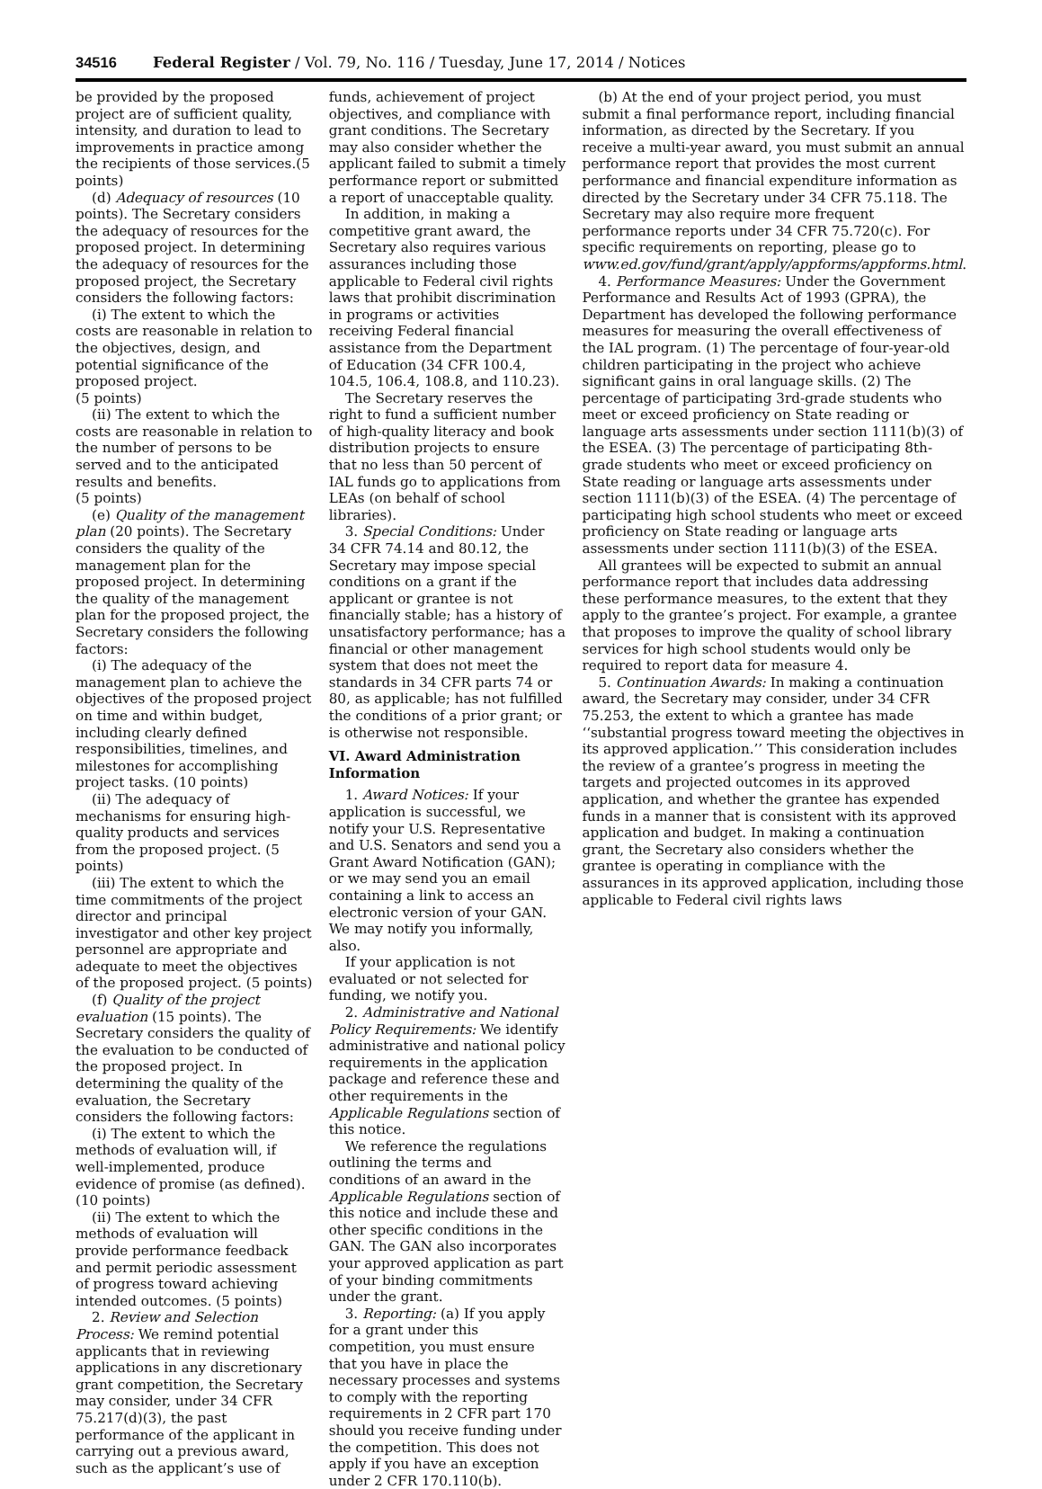34516 Federal Register / Vol. 79, No. 116 / Tuesday, June 17, 2014 / Notices
be provided by the proposed project are of sufficient quality, intensity, and duration to lead to improvements in practice among the recipients of those services.(5 points)
(d) Adequacy of resources (10 points). The Secretary considers the adequacy of resources for the proposed project. In determining the adequacy of resources for the proposed project, the Secretary considers the following factors:
(i) The extent to which the costs are reasonable in relation to the objectives, design, and potential significance of the proposed project.
(5 points)
(ii) The extent to which the costs are reasonable in relation to the number of persons to be served and to the anticipated results and benefits.
(5 points)
(e) Quality of the management plan (20 points). The Secretary considers the quality of the management plan for the proposed project. In determining the quality of the management plan for the proposed project, the Secretary considers the following factors:
(i) The adequacy of the management plan to achieve the objectives of the proposed project on time and within budget, including clearly defined responsibilities, timelines, and milestones for accomplishing project tasks. (10 points)
(ii) The adequacy of mechanisms for ensuring high-quality products and services from the proposed project. (5 points)
(iii) The extent to which the time commitments of the project director and principal investigator and other key project personnel are appropriate and adequate to meet the objectives of the proposed project. (5 points)
(f) Quality of the project evaluation (15 points). The Secretary considers the quality of the evaluation to be conducted of the proposed project. In determining the quality of the evaluation, the Secretary considers the following factors:
(i) The extent to which the methods of evaluation will, if well-implemented, produce evidence of promise (as defined). (10 points)
(ii) The extent to which the methods of evaluation will provide performance feedback and permit periodic assessment of progress toward achieving intended outcomes. (5 points)
2. Review and Selection Process: We remind potential applicants that in reviewing applications in any discretionary grant competition, the Secretary may consider, under 34 CFR 75.217(d)(3), the past performance of the applicant in carrying out a previous award, such as the applicant’s use of
funds, achievement of project objectives, and compliance with grant conditions. The Secretary may also consider whether the applicant failed to submit a timely performance report or submitted a report of unacceptable quality.
In addition, in making a competitive grant award, the Secretary also requires various assurances including those applicable to Federal civil rights laws that prohibit discrimination in programs or activities receiving Federal financial assistance from the Department of Education (34 CFR 100.4, 104.5, 106.4, 108.8, and 110.23).
The Secretary reserves the right to fund a sufficient number of high-quality literacy and book distribution projects to ensure that no less than 50 percent of IAL funds go to applications from LEAs (on behalf of school libraries).
3. Special Conditions: Under 34 CFR 74.14 and 80.12, the Secretary may impose special conditions on a grant if the applicant or grantee is not financially stable; has a history of unsatisfactory performance; has a financial or other management system that does not meet the standards in 34 CFR parts 74 or 80, as applicable; has not fulfilled the conditions of a prior grant; or is otherwise not responsible.
VI. Award Administration Information
1. Award Notices: If your application is successful, we notify your U.S. Representative and U.S. Senators and send you a Grant Award Notification (GAN); or we may send you an email containing a link to access an electronic version of your GAN. We may notify you informally, also.
If your application is not evaluated or not selected for funding, we notify you.
2. Administrative and National Policy Requirements: We identify administrative and national policy requirements in the application package and reference these and other requirements in the Applicable Regulations section of this notice.
We reference the regulations outlining the terms and conditions of an award in the Applicable Regulations section of this notice and include these and other specific conditions in the GAN. The GAN also incorporates your approved application as part of your binding commitments under the grant.
3. Reporting: (a) If you apply for a grant under this competition, you must ensure that you have in place the necessary processes and systems to comply with the reporting requirements in 2 CFR part 170 should you receive funding under the competition. This does not apply if you have an exception under 2 CFR 170.110(b).
(b) At the end of your project period, you must submit a final performance report, including financial information, as directed by the Secretary. If you receive a multi-year award, you must submit an annual performance report that provides the most current performance and financial expenditure information as directed by the Secretary under 34 CFR 75.118. The Secretary may also require more frequent performance reports under 34 CFR 75.720(c). For specific requirements on reporting, please go to www.ed.gov/fund/grant/apply/appforms/appforms.html.
4. Performance Measures: Under the Government Performance and Results Act of 1993 (GPRA), the Department has developed the following performance measures for measuring the overall effectiveness of the IAL program. (1) The percentage of four-year-old children participating in the project who achieve significant gains in oral language skills. (2) The percentage of participating 3rd-grade students who meet or exceed proficiency on State reading or language arts assessments under section 1111(b)(3) of the ESEA. (3) The percentage of participating 8th-grade students who meet or exceed proficiency on State reading or language arts assessments under section 1111(b)(3) of the ESEA. (4) The percentage of participating high school students who meet or exceed proficiency on State reading or language arts assessments under section 1111(b)(3) of the ESEA.
All grantees will be expected to submit an annual performance report that includes data addressing these performance measures, to the extent that they apply to the grantee’s project. For example, a grantee that proposes to improve the quality of school library services for high school students would only be required to report data for measure 4.
5. Continuation Awards: In making a continuation award, the Secretary may consider, under 34 CFR 75.253, the extent to which a grantee has made ‘‘substantial progress toward meeting the objectives in its approved application.’’ This consideration includes the review of a grantee’s progress in meeting the targets and projected outcomes in its approved application, and whether the grantee has expended funds in a manner that is consistent with its approved application and budget. In making a continuation grant, the Secretary also considers whether the grantee is operating in compliance with the assurances in its approved application, including those applicable to Federal civil rights laws